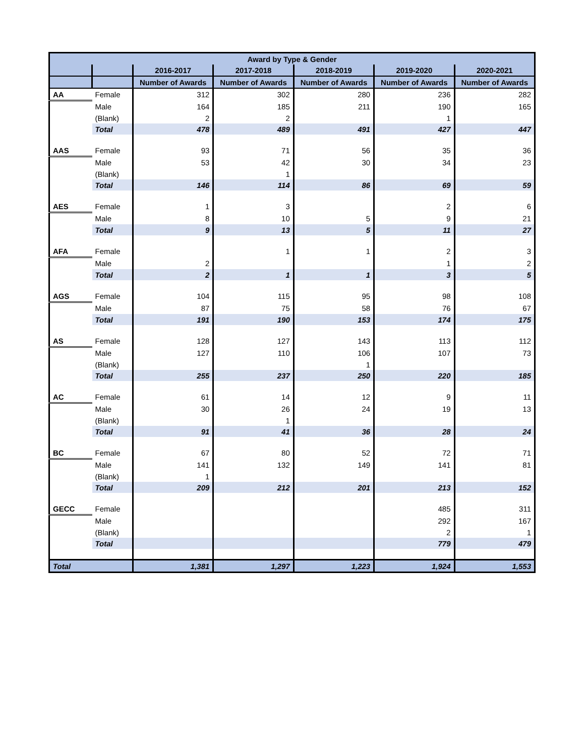| Award by Type & Gender | | | | | | |
| --- | --- | --- | --- | --- | --- | --- |
| | | 2016-2017 | 2017-2018 | 2018-2019 | 2019-2020 | 2020-2021 |
| | | Number of Awards | Number of Awards | Number of Awards | Number of Awards | Number of Awards |
| AA | Female | 312 | 302 | 280 | 236 | 282 |
| | Male | 164 | 185 | 211 | 190 | 165 |
| | (Blank) | 2 | 2 | | 1 | |
| | Total | 478 | 489 | 491 | 427 | 447 |
| AAS | Female | 93 | 71 | 56 | 35 | 36 |
| | Male | 53 | 42 | 30 | 34 | 23 |
| | (Blank) | | 1 | | | |
| | Total | 146 | 114 | 86 | 69 | 59 |
| AES | Female | 1 | 3 | | 2 | 6 |
| | Male | 8 | 10 | 5 | 9 | 21 |
| | Total | 9 | 13 | 5 | 11 | 27 |
| AFA | Female | | 1 | 1 | 2 | 3 |
| | Male | 2 | | | 1 | 2 |
| | Total | 2 | 1 | 1 | 3 | 5 |
| AGS | Female | 104 | 115 | 95 | 98 | 108 |
| | Male | 87 | 75 | 58 | 76 | 67 |
| | Total | 191 | 190 | 153 | 174 | 175 |
| AS | Female | 128 | 127 | 143 | 113 | 112 |
| | Male | 127 | 110 | 106 | 107 | 73 |
| | (Blank) | | | 1 | | |
| | Total | 255 | 237 | 250 | 220 | 185 |
| AC | Female | 61 | 14 | 12 | 9 | 11 |
| | Male | 30 | 26 | 24 | 19 | 13 |
| | (Blank) | | 1 | | | |
| | Total | 91 | 41 | 36 | 28 | 24 |
| BC | Female | 67 | 80 | 52 | 72 | 71 |
| | Male | 141 | 132 | 149 | 141 | 81 |
| | (Blank) | 1 | | | | |
| | Total | 209 | 212 | 201 | 213 | 152 |
| GECC | Female | | | | 485 | 311 |
| | Male | | | | 292 | 167 |
| | (Blank) | | | | 2 | 1 |
| | Total | | | | 779 | 479 |
| Total | | 1,381 | 1,297 | 1,223 | 1,924 | 1,553 |